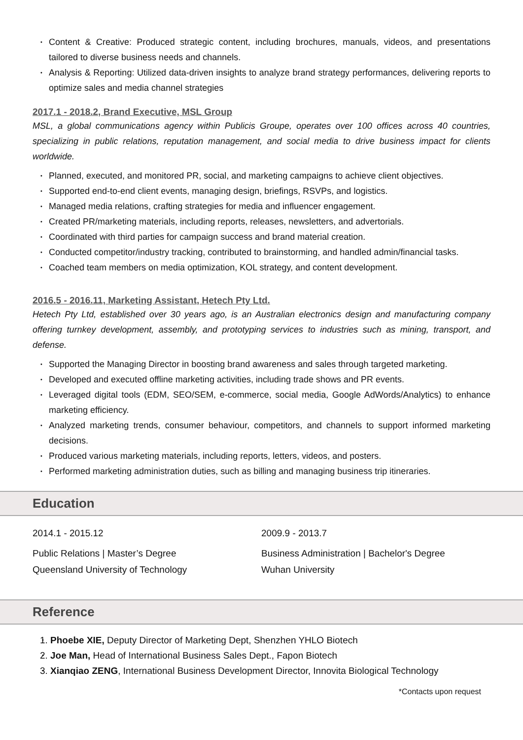Content & Creative: Produced strategic content, including brochures, manuals, videos, and presentations tailored to diverse business needs and channels.
Analysis & Reporting: Utilized data-driven insights to analyze brand strategy performances, delivering reports to optimize sales and media channel strategies
2017.1 - 2018.2, Brand Executive, MSL Group
MSL, a global communications agency within Publicis Groupe, operates over 100 offices across 40 countries, specializing in public relations, reputation management, and social media to drive business impact for clients worldwide.
Planned, executed, and monitored PR, social, and marketing campaigns to achieve client objectives.
Supported end-to-end client events, managing design, briefings, RSVPs, and logistics.
Managed media relations, crafting strategies for media and influencer engagement.
Created PR/marketing materials, including reports, releases, newsletters, and advertorials.
Coordinated with third parties for campaign success and brand material creation.
Conducted competitor/industry tracking, contributed to brainstorming, and handled admin/financial tasks.
Coached team members on media optimization, KOL strategy, and content development.
2016.5 - 2016.11, Marketing Assistant, Hetech Pty Ltd.
Hetech Pty Ltd, established over 30 years ago, is an Australian electronics design and manufacturing company offering turnkey development, assembly, and prototyping services to industries such as mining, transport, and defense.
Supported the Managing Director in boosting brand awareness and sales through targeted marketing.
Developed and executed offline marketing activities, including trade shows and PR events.
Leveraged digital tools (EDM, SEO/SEM, e-commerce, social media, Google AdWords/Analytics) to enhance marketing efficiency.
Analyzed marketing trends, consumer behaviour, competitors, and channels to support informed marketing decisions.
Produced various marketing materials, including reports, letters, videos, and posters.
Performed marketing administration duties, such as billing and managing business trip itineraries.
Education
2014.1 - 2015.12
Public Relations | Master’s Degree
Queensland University of Technology
2009.9 - 2013.7
Business Administration | Bachelor's Degree
Wuhan University
Reference
1. Phoebe XIE, Deputy Director of Marketing Dept, Shenzhen YHLO Biotech
2. Joe Man, Head of International Business Sales Dept., Fapon Biotech
3. Xianqiao ZENG, International Business Development Director, Innovita Biological Technology
*Contacts upon request